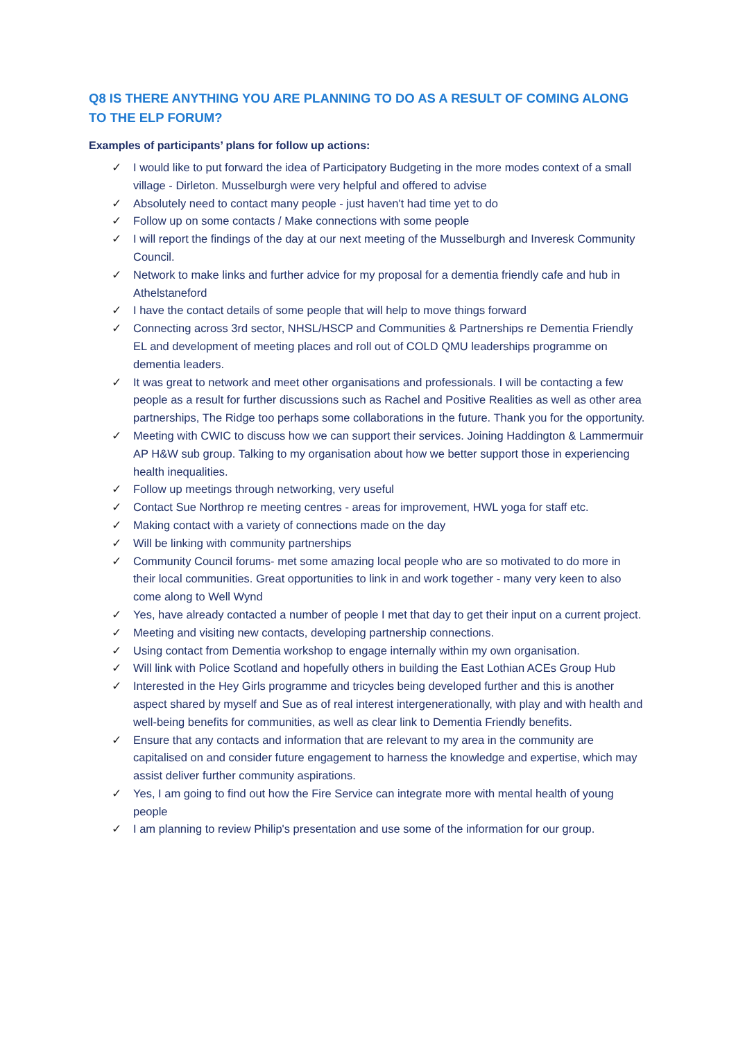Q8 IS THERE ANYTHING YOU ARE PLANNING TO DO AS A RESULT OF COMING ALONG TO THE ELP FORUM?
Examples of participants’ plans for follow up actions:
✓ I would like to put forward the idea of Participatory Budgeting in the more modes context of a small village - Dirleton. Musselburgh were very helpful and offered to advise
✓ Absolutely need to contact many people - just haven't had time yet to do
✓ Follow up on some contacts / Make connections with some people
✓ I will report the findings of the day at our next meeting of the Musselburgh and Inveresk Community Council.
✓ Network to make links and further advice for my proposal for a dementia friendly cafe and hub in Athelstaneford
✓ I have the contact details of some people that will help to move things forward
✓ Connecting across 3rd sector, NHSL/HSCP and Communities & Partnerships re Dementia Friendly EL and development of meeting places and roll out of COLD QMU leaderships programme on dementia leaders.
✓ It was great to network and meet other organisations and professionals. I will be contacting a few people as a result for further discussions such as Rachel and Positive Realities as well as other area partnerships, The Ridge too perhaps some collaborations in the future. Thank you for the opportunity.
✓ Meeting with CWIC to discuss how we can support their services. Joining Haddington & Lammermuir AP H&W sub group. Talking to my organisation about how we better support those in experiencing health inequalities.
✓ Follow up meetings through networking, very useful
✓ Contact Sue Northrop re meeting centres - areas for improvement, HWL yoga for staff etc.
✓ Making contact with a variety of connections made on the day
✓ Will be linking with community partnerships
✓ Community Council forums- met some amazing local people who are so motivated to do more in their local communities. Great opportunities to link in and work together - many very keen to also come along to Well Wynd
✓ Yes, have already contacted a number of people I met that day to get their input on a current project.
✓ Meeting and visiting new contacts, developing partnership connections.
✓ Using contact from Dementia workshop to engage internally within my own organisation.
✓ Will link with Police Scotland and hopefully others in building the East Lothian ACEs Group Hub
✓ Interested in the Hey Girls programme and tricycles being developed further and this is another aspect shared by myself and Sue as of real interest intergenerationally, with play and with health and well-being benefits for communities, as well as clear link to Dementia Friendly benefits.
✓ Ensure that any contacts and information that are relevant to my area in the community are capitalised on and consider future engagement to harness the knowledge and expertise, which may assist deliver further community aspirations.
✓ Yes, I am going to find out how the Fire Service can integrate more with mental health of young people
✓ I am planning to review Philip's presentation and use some of the information for our group.